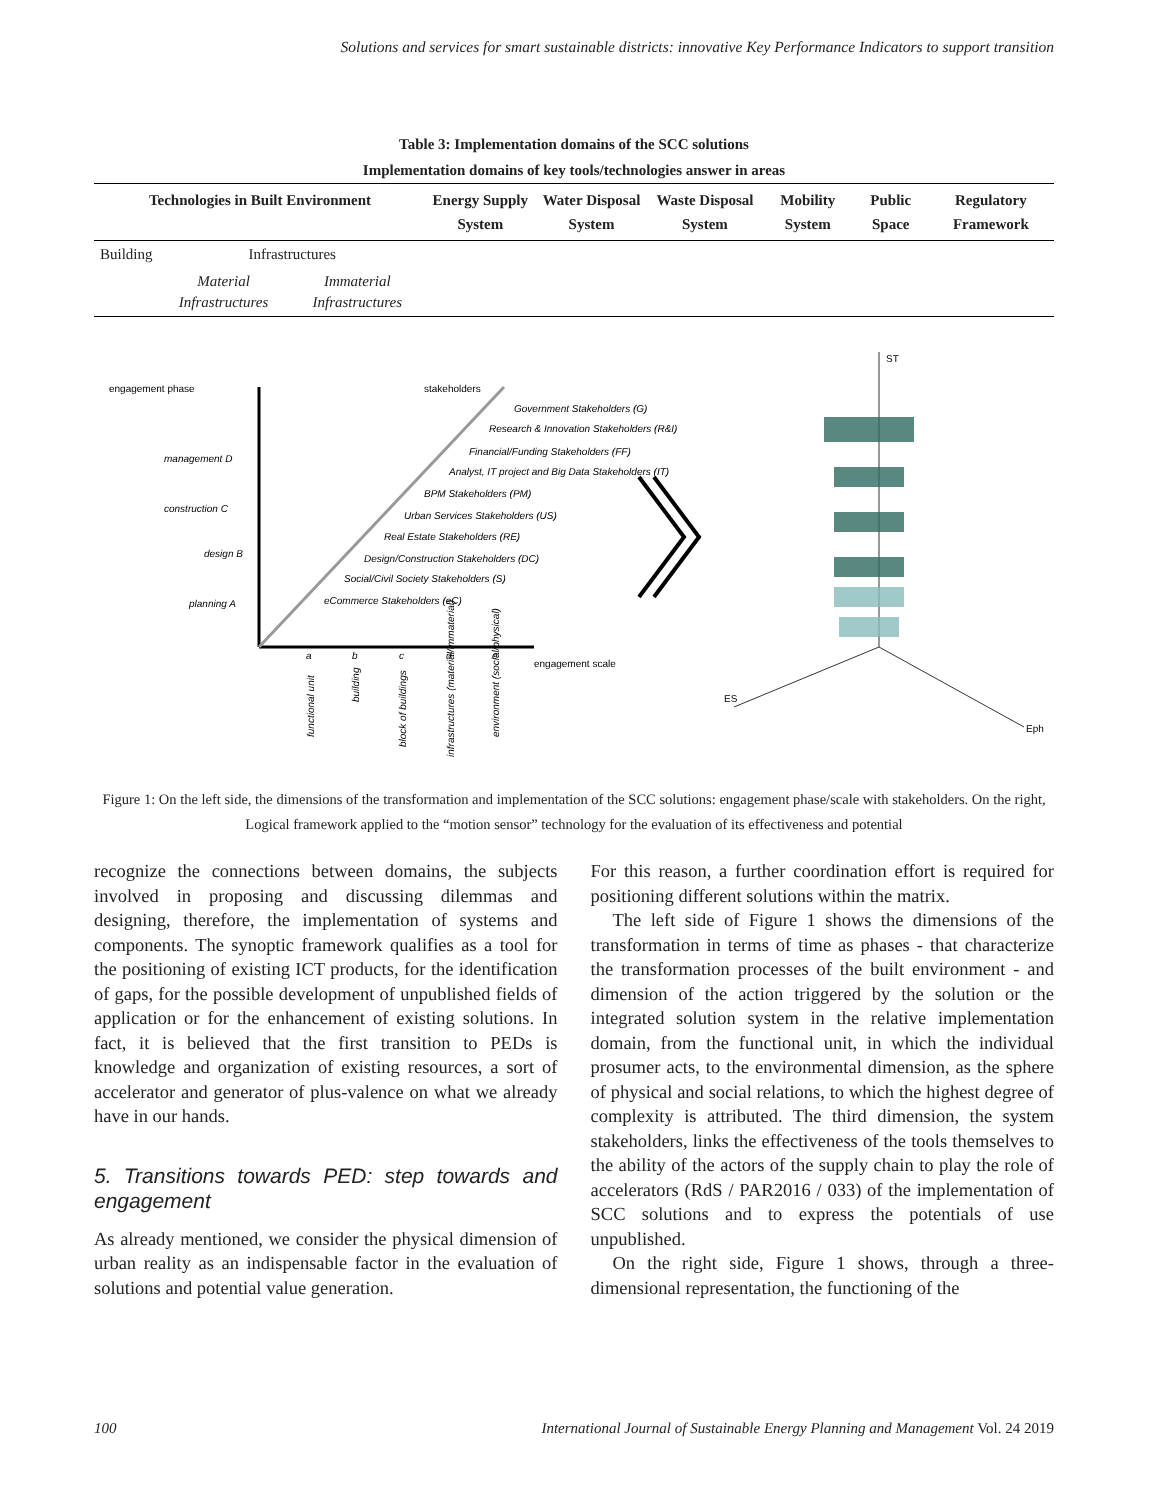Solutions and services for smart sustainable districts: innovative Key Performance Indicators to support transition
Table 3: Implementation domains of the SCC solutions
Implementation domains of key tools/technologies answer in areas
| Technologies in Built Environment | | | Energy Supply System | Water Disposal System | Waste Disposal System | Mobility System | Public Space | Regulatory Framework |
| --- | --- | --- | --- | --- | --- | --- | --- | --- |
| Building | Infrastructures | | | | | | | |
| | Material Infrastructures | Immaterial Infrastructures | | | | | | |
engagement phase
stakeholders
engagement scale
management D
construction C
design B
planning A
Government Stakeholders (G)
Research & Innovation Stakeholders (R&I)
Financial/Funding Stakeholders (FF)
Analyst, IT project and Big Data Stakeholders (IT)
BPM Stakeholders (PM)
Urban Services Stakeholders (US)
Real Estate Stakeholders (RE)
Design/Construction Stakeholders (DC)
Social/Civil Society Stakeholders (S)
eCommerce Stakeholders (eC)
a
b
c
d
e
functional unit
building
block of buildings
infrastructures (material/immaterial)
environment (social/physical)
ST
ES
Eph
Figure 1: On the left side, the dimensions of the transformation and implementation of the SCC solutions: engagement phase/scale with stakeholders. On the right, Logical framework applied to the “motion sensor” technology for the evaluation of its effectiveness and potential
recognize the connections between domains, the subjects involved in proposing and discussing dilemmas and designing, therefore, the implementation of systems and components. The synoptic framework qualifies as a tool for the positioning of existing ICT products, for the identification of gaps, for the possible development of unpublished fields of application or for the enhancement of existing solutions. In fact, it is believed that the first transition to PEDs is knowledge and organization of existing resources, a sort of accelerator and generator of plus-valence on what we already have in our hands.
5. Transitions towards PED: step towards and engagement
As already mentioned, we consider the physical dimension of urban reality as an indispensable factor in the evaluation of solutions and potential value generation.
For this reason, a further coordination effort is required for positioning different solutions within the matrix.
The left side of Figure 1 shows the dimensions of the transformation in terms of time as phases - that characterize the transformation processes of the built environment - and dimension of the action triggered by the solution or the integrated solution system in the relative implementation domain, from the functional unit, in which the individual prosumer acts, to the environmental dimension, as the sphere of physical and social relations, to which the highest degree of complexity is attributed. The third dimension, the system stakeholders, links the effectiveness of the tools themselves to the ability of the actors of the supply chain to play the role of accelerators (RdS / PAR2016 / 033) of the implementation of SCC solutions and to express the potentials of use unpublished.
On the right side, Figure 1 shows, through a three-dimensional representation, the functioning of the
100 International Journal of Sustainable Energy Planning and Management Vol. 24 2019